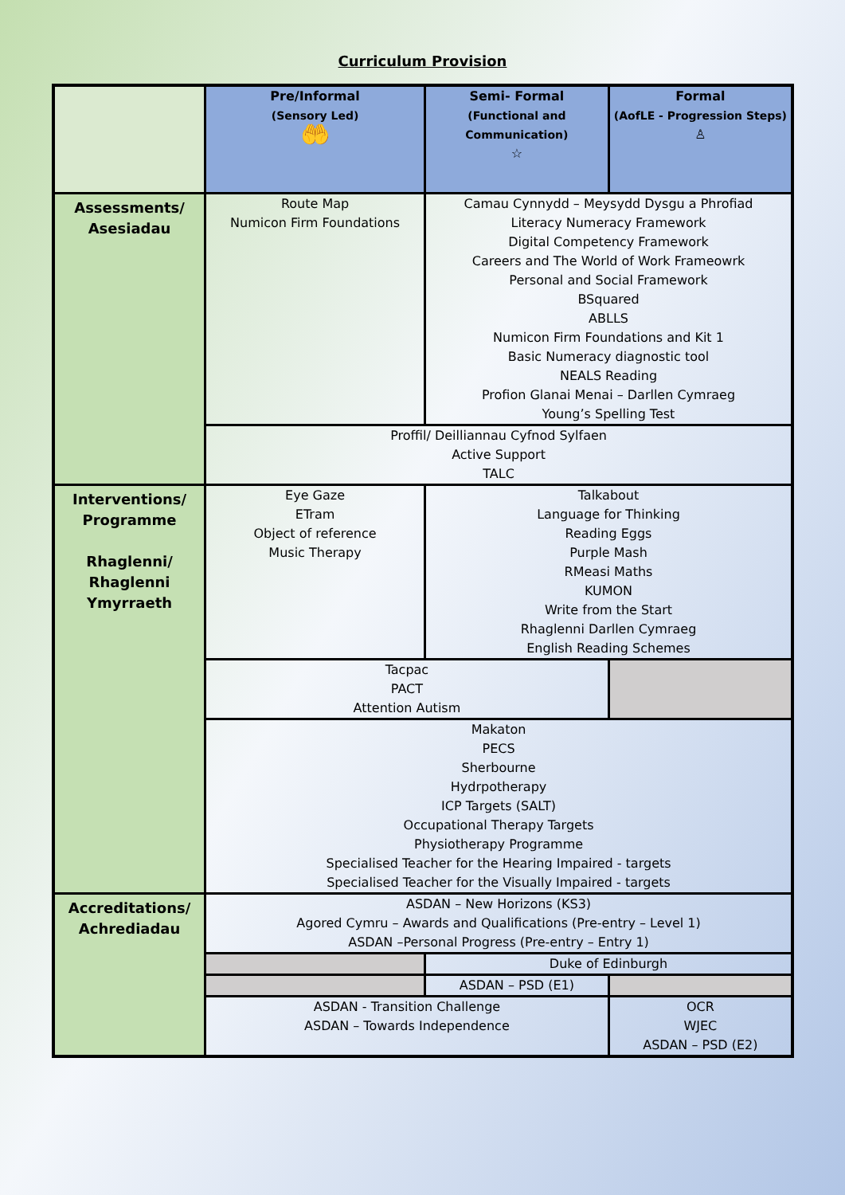Curriculum Provision
| | Pre/Informal (Sensory Led) 🤲 | Semi- Formal (Functional and Communication) ☆ | Formal (AofLE - Progression Steps) ♙ |
| Assessments/ Asesiadau | Route Map Numicon Firm Foundations | Camau Cynnydd – Meysydd Dysgu a Phrofiad Literacy Numeracy Framework Digital Competency Framework Careers and The World of Work Frameowrk Personal and Social Framework BSquared ABLLS Numicon Firm Foundations and Kit 1 Basic Numeracy diagnostic tool NEALS Reading Profion Glanai Menai – Darllen Cymraeg Young’s Spelling Test | |
| | Proffil/ Deilliannau Cyfnod Sylfaen Active Support TALC | | |
| Interventions/ Programme Rhaglenni/ Rhaglenni Ymyrraeth | Eye Gaze ETram Object of reference Music Therapy | Talkabout Language for Thinking Reading Eggs Purple Mash RMeasi Maths KUMON Write from the Start Rhaglenni Darllen Cymraeg English Reading Schemes | |
| | Tacpac PACT Attention Autism | | |
| | Makaton PECS Sherbourne Hydrpotherapy ICP Targets (SALT) Occupational Therapy Targets Physiotherapy Programme Specialised Teacher for the Hearing Impaired - targets Specialised Teacher for the Visually Impaired - targets | | |
| Accreditations/ Achrediadau | ASDAN – New Horizons (KS3) Agored Cymru – Awards and Qualifications (Pre-entry – Level 1) ASDAN –Personal Progress (Pre-entry – Entry 1) | | |
| | | Duke of Edinburgh | |
| | | ASDAN – PSD (E1) | |
| | ASDAN - Transition Challenge ASDAN – Towards Independence | | OCR WJEC ASDAN – PSD (E2) |